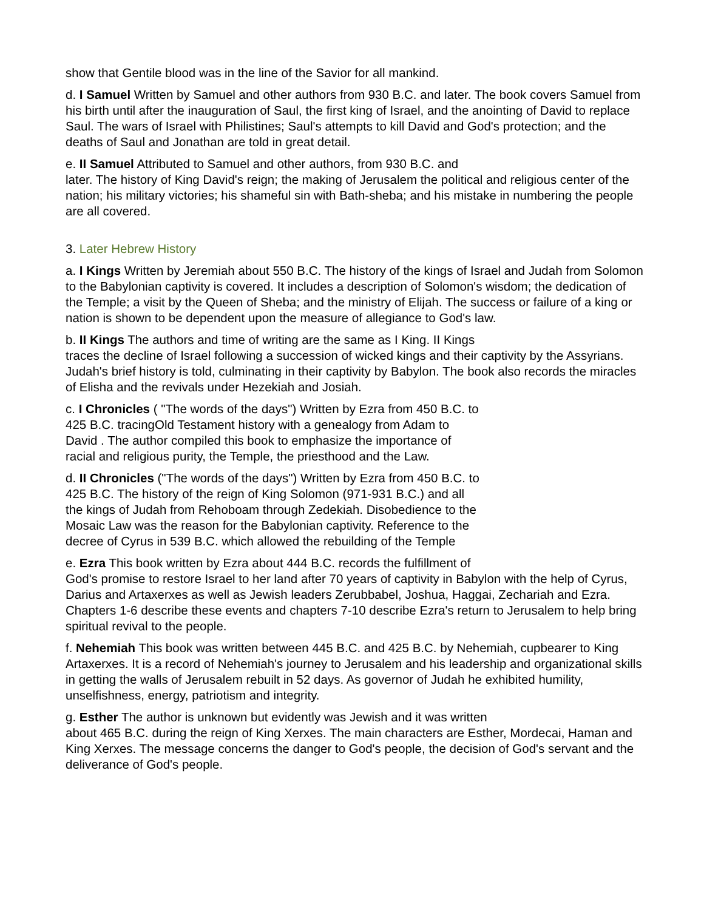show that Gentile blood was in the line of the Savior for all mankind.
d. I Samuel Written by Samuel and other authors from 930 B.C. and later. The book covers Samuel from his birth until after the inauguration of Saul, the first king of Israel, and the anointing of David to replace Saul. The wars of Israel with Philistines; Saul's attempts to kill David and God's protection; and the deaths of Saul and Jonathan are told in great detail.
e. II Samuel Attributed to Samuel and other authors, from 930 B.C. and
later. The history of King David's reign; the making of Jerusalem the political and religious center of the nation; his military victories; his shameful sin with Bath-sheba; and his mistake in numbering the people are all covered.
3. Later Hebrew History
a. I Kings Written by Jeremiah about 550 B.C. The history of the kings of Israel and Judah from Solomon to the Babylonian captivity is covered. It includes a description of Solomon's wisdom; the dedication of the Temple; a visit by the Queen of Sheba; and the ministry of Elijah. The success or failure of a king or nation is shown to be dependent upon the measure of allegiance to God's law.
b. II Kings The authors and time of writing are the same as I King. II Kings
traces the decline of Israel following a succession of wicked kings and their captivity by the Assyrians. Judah's brief history is told, culminating in their captivity by Babylon. The book also records the miracles of Elisha and the revivals under Hezekiah and Josiah.
c. I Chronicles ( "The words of the days") Written by Ezra from 450 B.C. to
425 B.C. tracingOld Testament history with a genealogy from Adam to
David . The author compiled this book to emphasize the importance of
racial and religious purity, the Temple, the priesthood and the Law.
d. II Chronicles ("The words of the days") Written by Ezra from 450 B.C. to
425 B.C. The history of the reign of King Solomon (971-931 B.C.) and all
the kings of Judah from Rehoboam through Zedekiah. Disobedience to the
Mosaic Law was the reason for the Babylonian captivity. Reference to the
decree of Cyrus in 539 B.C. which allowed the rebuilding of the Temple
e. Ezra This book written by Ezra about 444 B.C. records the fulfillment of
God's promise to restore Israel to her land after 70 years of captivity in Babylon with the help of Cyrus, Darius and Artaxerxes as well as Jewish leaders Zerubbabel, Joshua, Haggai, Zechariah and Ezra. Chapters 1-6 describe these events and chapters 7-10 describe Ezra's return to Jerusalem to help bring spiritual revival to the people.
f. Nehemiah This book was written between 445 B.C. and 425 B.C. by Nehemiah, cupbearer to King Artaxerxes. It is a record of Nehemiah's journey to Jerusalem and his leadership and organizational skills in getting the walls of Jerusalem rebuilt in 52 days. As governor of Judah he exhibited humility, unselfishness, energy, patriotism and integrity.
g. Esther The author is unknown but evidently was Jewish and it was written
about 465 B.C. during the reign of King Xerxes. The main characters are Esther, Mordecai, Haman and King Xerxes. The message concerns the danger to God's people, the decision of God's servant and the deliverance of God's people.